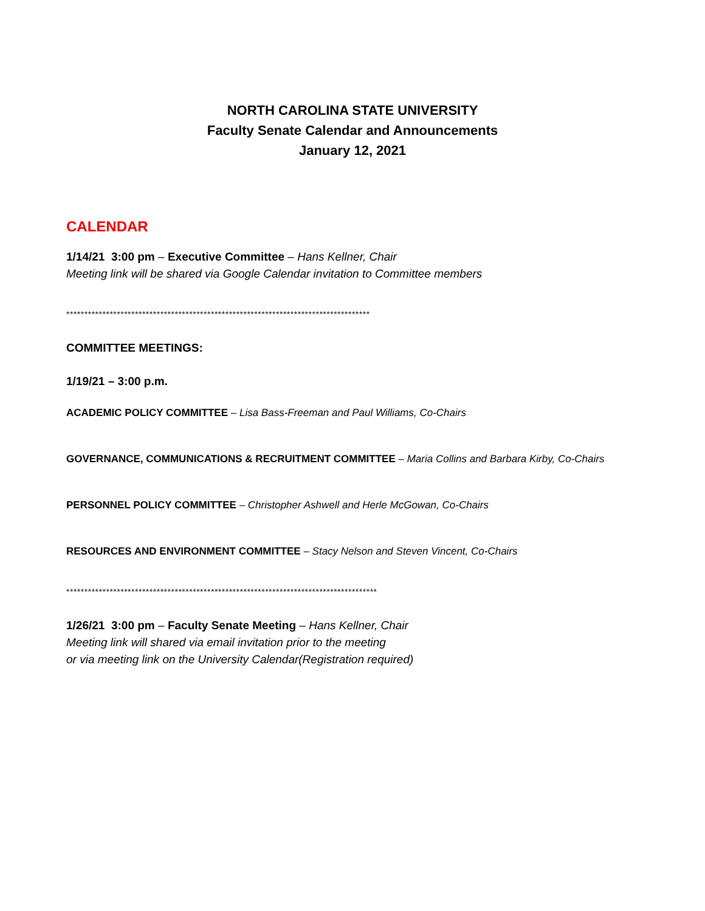NORTH CAROLINA STATE UNIVERSITY
Faculty Senate Calendar and Announcements
January 12, 2021
CALENDAR
1/14/21 3:00 pm – Executive Committee – Hans Kellner, Chair
Meeting link will be shared via Google Calendar invitation to Committee members
************************************************************************************
COMMITTEE MEETINGS:
1/19/21 – 3:00 p.m.
ACADEMIC POLICY COMMITTEE – Lisa Bass-Freeman and Paul Williams, Co-Chairs
GOVERNANCE, COMMUNICATIONS & RECRUITMENT COMMITTEE – Maria Collins and Barbara Kirby, Co-Chairs
PERSONNEL POLICY COMMITTEE – Christopher Ashwell and Herle McGowan, Co-Chairs
RESOURCES AND ENVIRONMENT COMMITTEE – Stacy Nelson and Steven Vincent, Co-Chairs
**************************************************************************************
1/26/21 3:00 pm – Faculty Senate Meeting – Hans Kellner, Chair
Meeting link will shared via email invitation prior to the meeting
or via meeting link on the University Calendar(Registration required)